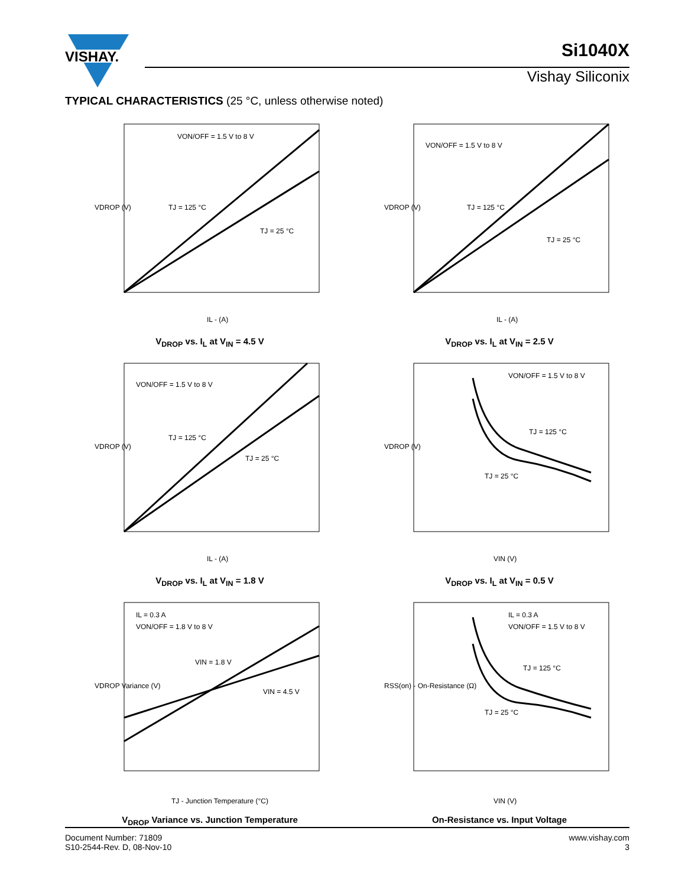VISHAY.
Si1040X
Vishay Siliconix
TYPICAL CHARACTERISTICS (25 °C, unless otherwise noted)
VON/OFF = 1.5 V to 8 V
TJ = 125 °C
TJ = 25 °C
VDROP (V)
IL - (A)
V<sub>DROP</sub> vs. I<sub>L</sub> at V<sub>IN</sub> = 4.5 V
VON/OFF = 1.5 V to 8 V
TJ = 125 °C
TJ = 25 °C
VDROP (V)
IL - (A)
V<sub>DROP</sub> vs. I<sub>L</sub> at V<sub>IN</sub> = 2.5 V
VON/OFF = 1.5 V to 8 V
TJ = 125 °C
TJ = 25 °C
VDROP (V)
IL - (A)
V<sub>DROP</sub> vs. I<sub>L</sub> at V<sub>IN</sub> = 1.8 V
VON/OFF = 1.5 V to 8 V
TJ = 125 °C
TJ = 25 °C
VDROP (V)
VIN (V)
V<sub>DROP</sub> vs. I<sub>L</sub> at V<sub>IN</sub> = 0.5 V
IL = 0.3 A
VON/OFF = 1.8 V to 8 V
VIN = 1.8 V
VIN = 4.5 V
VDROP Variance (V)
TJ - Junction Temperature (°C)
V<sub>DROP</sub> Variance vs. Junction Temperature
IL = 0.3 A
VON/OFF = 1.5 V to 8 V
TJ = 125 °C
TJ = 25 °C
RSS(on) - On-Resistance (Ω)
VIN (V)
On-Resistance vs. Input Voltage
Document Number: 71809
S10-2544-Rev. D, 08-Nov-10
www.vishay.com
3